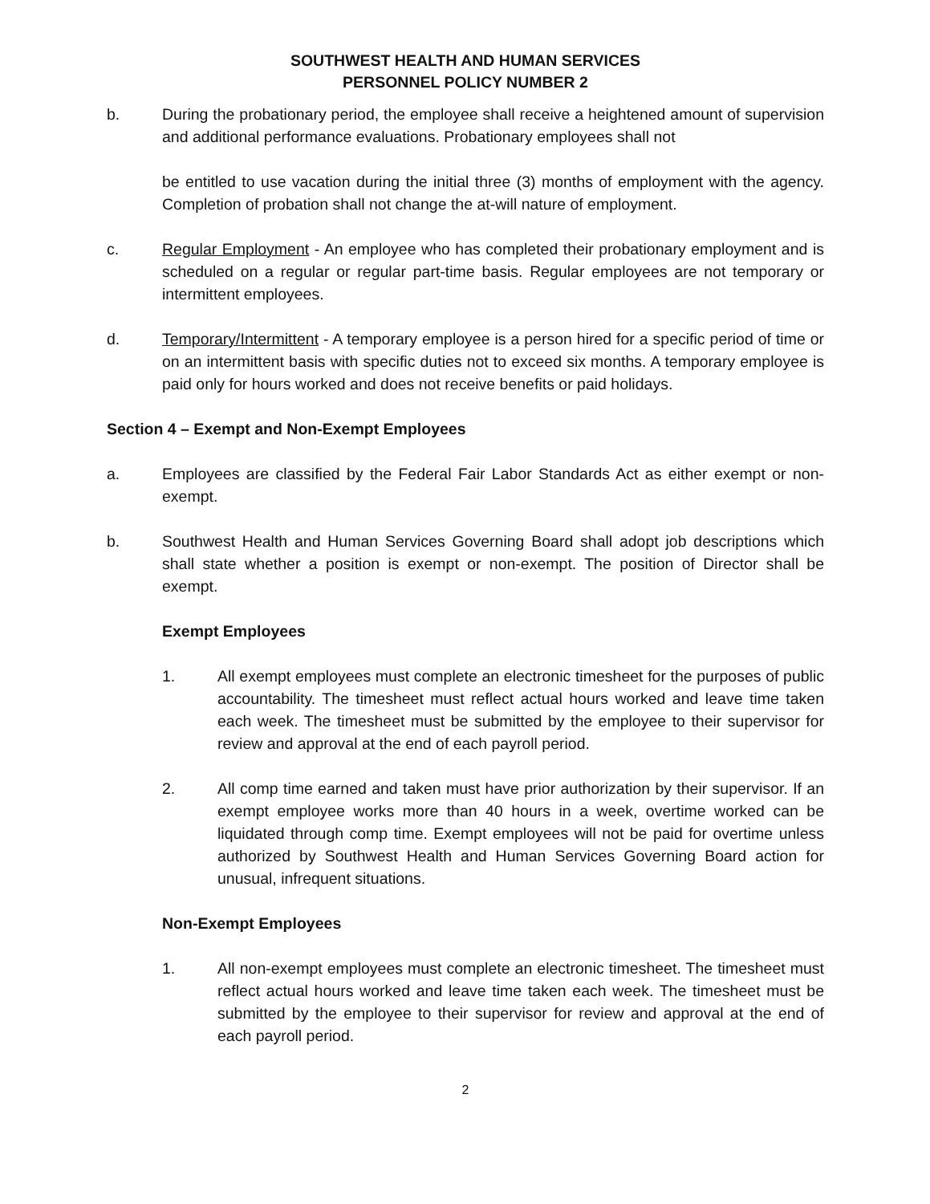SOUTHWEST HEALTH AND HUMAN SERVICES
PERSONNEL POLICY NUMBER 2
b. During the probationary period, the employee shall receive a heightened amount of supervision and additional performance evaluations. Probationary employees shall not
be entitled to use vacation during the initial three (3) months of employment with the agency. Completion of probation shall not change the at-will nature of employment.
c. Regular Employment - An employee who has completed their probationary employment and is scheduled on a regular or regular part-time basis. Regular employees are not temporary or intermittent employees.
d. Temporary/Intermittent - A temporary employee is a person hired for a specific period of time or on an intermittent basis with specific duties not to exceed six months. A temporary employee is paid only for hours worked and does not receive benefits or paid holidays.
Section 4 – Exempt and Non-Exempt Employees
a. Employees are classified by the Federal Fair Labor Standards Act as either exempt or non-exempt.
b. Southwest Health and Human Services Governing Board shall adopt job descriptions which shall state whether a position is exempt or non-exempt. The position of Director shall be exempt.
Exempt Employees
1. All exempt employees must complete an electronic timesheet for the purposes of public accountability. The timesheet must reflect actual hours worked and leave time taken each week. The timesheet must be submitted by the employee to their supervisor for review and approval at the end of each payroll period.
2. All comp time earned and taken must have prior authorization by their supervisor. If an exempt employee works more than 40 hours in a week, overtime worked can be liquidated through comp time. Exempt employees will not be paid for overtime unless authorized by Southwest Health and Human Services Governing Board action for unusual, infrequent situations.
Non-Exempt Employees
1. All non-exempt employees must complete an electronic timesheet. The timesheet must reflect actual hours worked and leave time taken each week. The timesheet must be submitted by the employee to their supervisor for review and approval at the end of each payroll period.
2